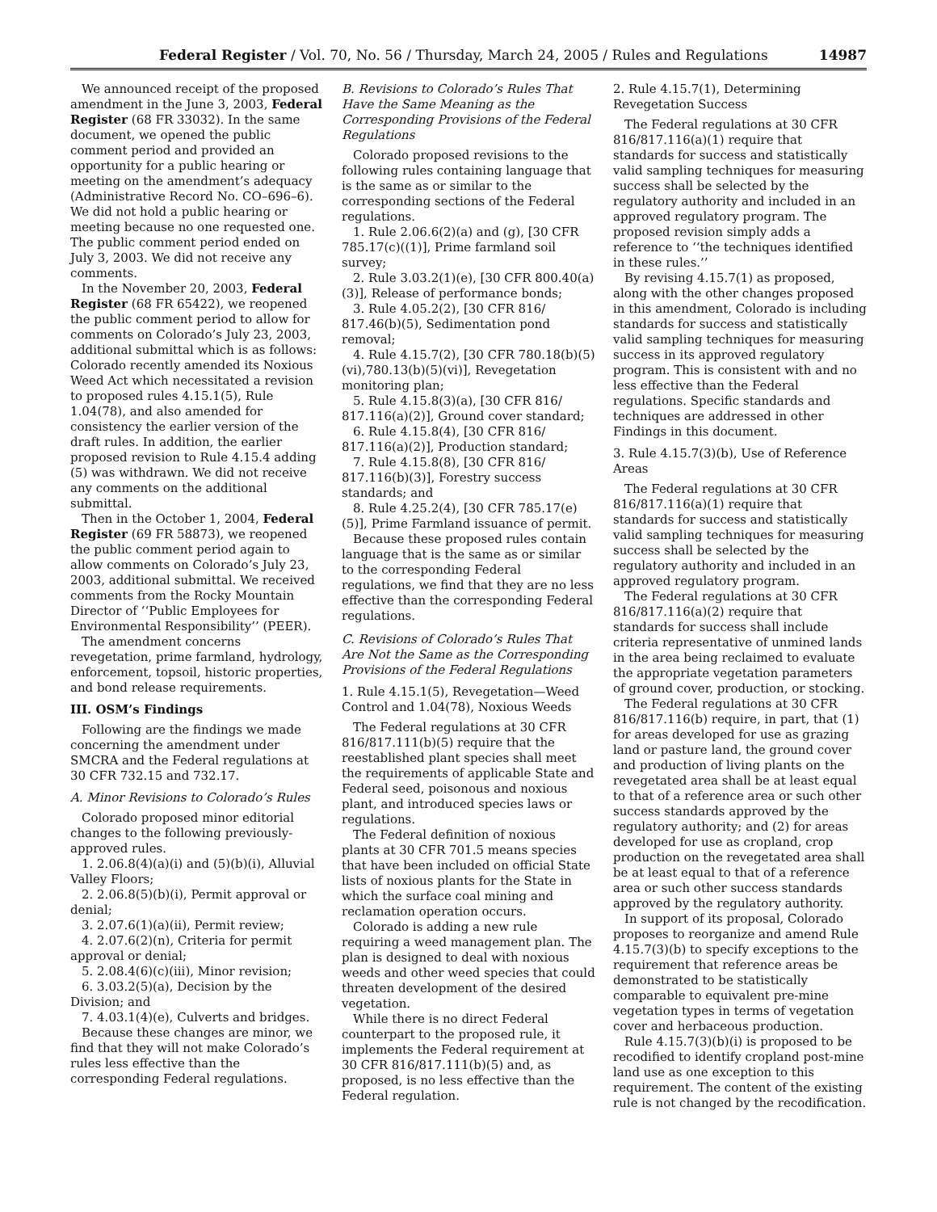Federal Register / Vol. 70, No. 56 / Thursday, March 24, 2005 / Rules and Regulations 14987
We announced receipt of the proposed amendment in the June 3, 2003, Federal Register (68 FR 33032). In the same document, we opened the public comment period and provided an opportunity for a public hearing or meeting on the amendment’s adequacy (Administrative Record No. CO–696–6). We did not hold a public hearing or meeting because no one requested one. The public comment period ended on July 3, 2003. We did not receive any comments.
In the November 20, 2003, Federal Register (68 FR 65422), we reopened the public comment period to allow for comments on Colorado’s July 23, 2003, additional submittal which is as follows: Colorado recently amended its Noxious Weed Act which necessitated a revision to proposed rules 4.15.1(5), Rule 1.04(78), and also amended for consistency the earlier version of the draft rules. In addition, the earlier proposed revision to Rule 4.15.4 adding (5) was withdrawn. We did not receive any comments on the additional submittal.
Then in the October 1, 2004, Federal Register (69 FR 58873), we reopened the public comment period again to allow comments on Colorado’s July 23, 2003, additional submittal. We received comments from the Rocky Mountain Director of ‘‘Public Employees for Environmental Responsibility’’ (PEER).
The amendment concerns revegetation, prime farmland, hydrology, enforcement, topsoil, historic properties, and bond release requirements.
III. OSM’s Findings
Following are the findings we made concerning the amendment under SMCRA and the Federal regulations at 30 CFR 732.15 and 732.17.
A. Minor Revisions to Colorado’s Rules
Colorado proposed minor editorial changes to the following previously-approved rules.
1. 2.06.8(4)(a)(i) and (5)(b)(i), Alluvial Valley Floors;
2. 2.06.8(5)(b)(i), Permit approval or denial;
3. 2.07.6(1)(a)(ii), Permit review;
4. 2.07.6(2)(n), Criteria for permit approval or denial;
5. 2.08.4(6)(c)(iii), Minor revision;
6. 3.03.2(5)(a), Decision by the Division; and
7. 4.03.1(4)(e), Culverts and bridges.
Because these changes are minor, we find that they will not make Colorado’s rules less effective than the corresponding Federal regulations.
B. Revisions to Colorado’s Rules That Have the Same Meaning as the Corresponding Provisions of the Federal Regulations
Colorado proposed revisions to the following rules containing language that is the same as or similar to the corresponding sections of the Federal regulations.
1. Rule 2.06.6(2)(a) and (g), [30 CFR 785.17(c)((1)], Prime farmland soil survey;
2. Rule 3.03.2(1)(e), [30 CFR 800.40(a)(3)], Release of performance bonds;
3. Rule 4.05.2(2), [30 CFR 816/ 817.46(b)(5), Sedimentation pond removal;
4. Rule 4.15.7(2), [30 CFR 780.18(b)(5)(vi),780.13(b)(5)(vi)], Revegetation monitoring plan;
5. Rule 4.15.8(3)(a), [30 CFR 816/ 817.116(a)(2)], Ground cover standard;
6. Rule 4.15.8(4), [30 CFR 816/ 817.116(a)(2)], Production standard;
7. Rule 4.15.8(8), [30 CFR 816/ 817.116(b)(3)], Forestry success standards; and
8. Rule 4.25.2(4), [30 CFR 785.17(e)(5)], Prime Farmland issuance of permit.
Because these proposed rules contain language that is the same as or similar to the corresponding Federal regulations, we find that they are no less effective than the corresponding Federal regulations.
C. Revisions of Colorado’s Rules That Are Not the Same as the Corresponding Provisions of the Federal Regulations
1. Rule 4.15.1(5), Revegetation—Weed Control and 1.04(78), Noxious Weeds
The Federal regulations at 30 CFR 816/817.111(b)(5) require that the reestablished plant species shall meet the requirements of applicable State and Federal seed, poisonous and noxious plant, and introduced species laws or regulations.
The Federal definition of noxious plants at 30 CFR 701.5 means species that have been included on official State lists of noxious plants for the State in which the surface coal mining and reclamation operation occurs.
Colorado is adding a new rule requiring a weed management plan. The plan is designed to deal with noxious weeds and other weed species that could threaten development of the desired vegetation.
While there is no direct Federal counterpart to the proposed rule, it implements the Federal requirement at 30 CFR 816/817.111(b)(5) and, as proposed, is no less effective than the Federal regulation.
2. Rule 4.15.7(1), Determining Revegetation Success
The Federal regulations at 30 CFR 816/817.116(a)(1) require that standards for success and statistically valid sampling techniques for measuring success shall be selected by the regulatory authority and included in an approved regulatory program. The proposed revision simply adds a reference to ‘‘the techniques identified in these rules.’’
By revising 4.15.7(1) as proposed, along with the other changes proposed in this amendment, Colorado is including standards for success and statistically valid sampling techniques for measuring success in its approved regulatory program. This is consistent with and no less effective than the Federal regulations. Specific standards and techniques are addressed in other Findings in this document.
3. Rule 4.15.7(3)(b), Use of Reference Areas
The Federal regulations at 30 CFR 816/817.116(a)(1) require that standards for success and statistically valid sampling techniques for measuring success shall be selected by the regulatory authority and included in an approved regulatory program.
The Federal regulations at 30 CFR 816/817.116(a)(2) require that standards for success shall include criteria representative of unmined lands in the area being reclaimed to evaluate the appropriate vegetation parameters of ground cover, production, or stocking.
The Federal regulations at 30 CFR 816/817.116(b) require, in part, that (1) for areas developed for use as grazing land or pasture land, the ground cover and production of living plants on the revegetated area shall be at least equal to that of a reference area or such other success standards approved by the regulatory authority; and (2) for areas developed for use as cropland, crop production on the revegetated area shall be at least equal to that of a reference area or such other success standards approved by the regulatory authority.
In support of its proposal, Colorado proposes to reorganize and amend Rule 4.15.7(3)(b) to specify exceptions to the requirement that reference areas be demonstrated to be statistically comparable to equivalent pre-mine vegetation types in terms of vegetation cover and herbaceous production.
Rule 4.15.7(3)(b)(i) is proposed to be recodified to identify cropland post-mine land use as one exception to this requirement. The content of the existing rule is not changed by the recodification.